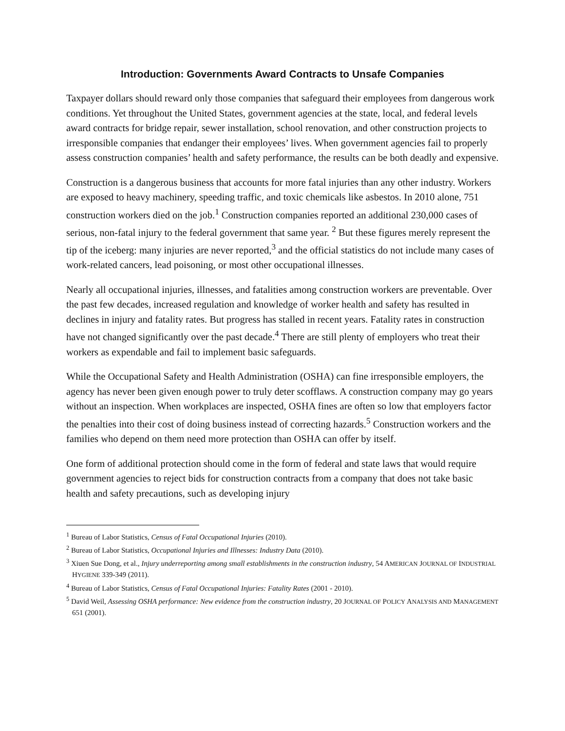Introduction: Governments Award Contracts to Unsafe Companies
Taxpayer dollars should reward only those companies that safeguard their employees from dangerous work conditions. Yet throughout the United States, government agencies at the state, local, and federal levels award contracts for bridge repair, sewer installation, school renovation, and other construction projects to irresponsible companies that endanger their employees’ lives. When government agencies fail to properly assess construction companies’ health and safety performance, the results can be both deadly and expensive.
Construction is a dangerous business that accounts for more fatal injuries than any other industry. Workers are exposed to heavy machinery, speeding traffic, and toxic chemicals like asbestos. In 2010 alone, 751 construction workers died on the job.<sup>1</sup> Construction companies reported an additional 230,000 cases of serious, non-fatal injury to the federal government that same year. <sup>2</sup> But these figures merely represent the tip of the iceberg: many injuries are never reported,<sup>3</sup> and the official statistics do not include many cases of work-related cancers, lead poisoning, or most other occupational illnesses.
Nearly all occupational injuries, illnesses, and fatalities among construction workers are preventable. Over the past few decades, increased regulation and knowledge of worker health and safety has resulted in declines in injury and fatality rates. But progress has stalled in recent years. Fatality rates in construction have not changed significantly over the past decade.<sup>4</sup> There are still plenty of employers who treat their workers as expendable and fail to implement basic safeguards.
While the Occupational Safety and Health Administration (OSHA) can fine irresponsible employers, the agency has never been given enough power to truly deter scofflaws. A construction company may go years without an inspection. When workplaces are inspected, OSHA fines are often so low that employers factor the penalties into their cost of doing business instead of correcting hazards.<sup>5</sup> Construction workers and the families who depend on them need more protection than OSHA can offer by itself.
One form of additional protection should come in the form of federal and state laws that would require government agencies to reject bids for construction contracts from a company that does not take basic health and safety precautions, such as developing injury
<sup>1</sup> Bureau of Labor Statistics, Census of Fatal Occupational Injuries (2010).
<sup>2</sup> Bureau of Labor Statistics, Occupational Injuries and Illnesses: Industry Data (2010).
<sup>3</sup> Xiuen Sue Dong, et al., Injury underreporting among small establishments in the construction industry, 54 AMERICAN JOURNAL OF INDUSTRIAL HYGIENE 339-349 (2011).
<sup>4</sup> Bureau of Labor Statistics, Census of Fatal Occupational Injuries: Fatality Rates (2001 - 2010).
<sup>5</sup> David Weil, Assessing OSHA performance: New evidence from the construction industry, 20 JOURNAL OF POLICY ANALYSIS AND MANAGEMENT 651 (2001).